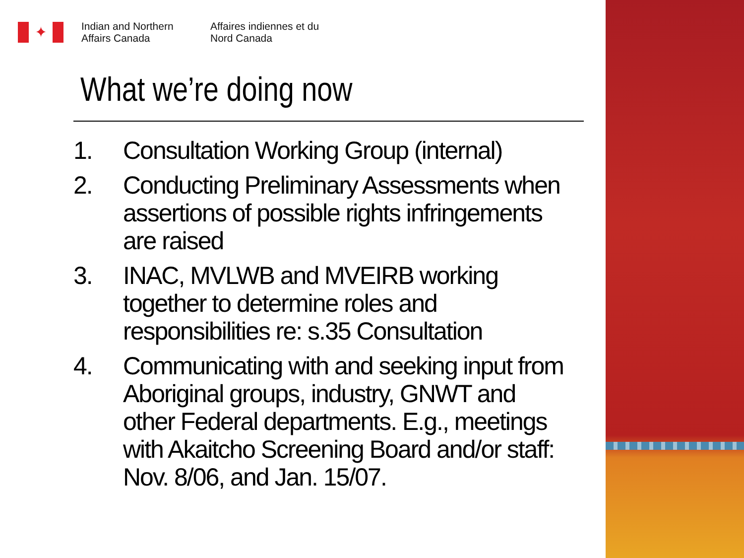✦
Indian and Northern Affairs Canada
Affaires indiennes et du Nord Canada
What we’re doing now
1. Consultation Working Group (internal)
2. Conducting Preliminary Assessments when assertions of possible rights infringements are raised
3. INAC, MVLWB and MVEIRB working together to determine roles and responsibilities re: s.35 Consultation
4. Communicating with and seeking input from Aboriginal groups, industry, GNWT and other Federal departments. E.g., meetings with Akaitcho Screening Board and/or staff: Nov. 8/06, and Jan. 15/07.